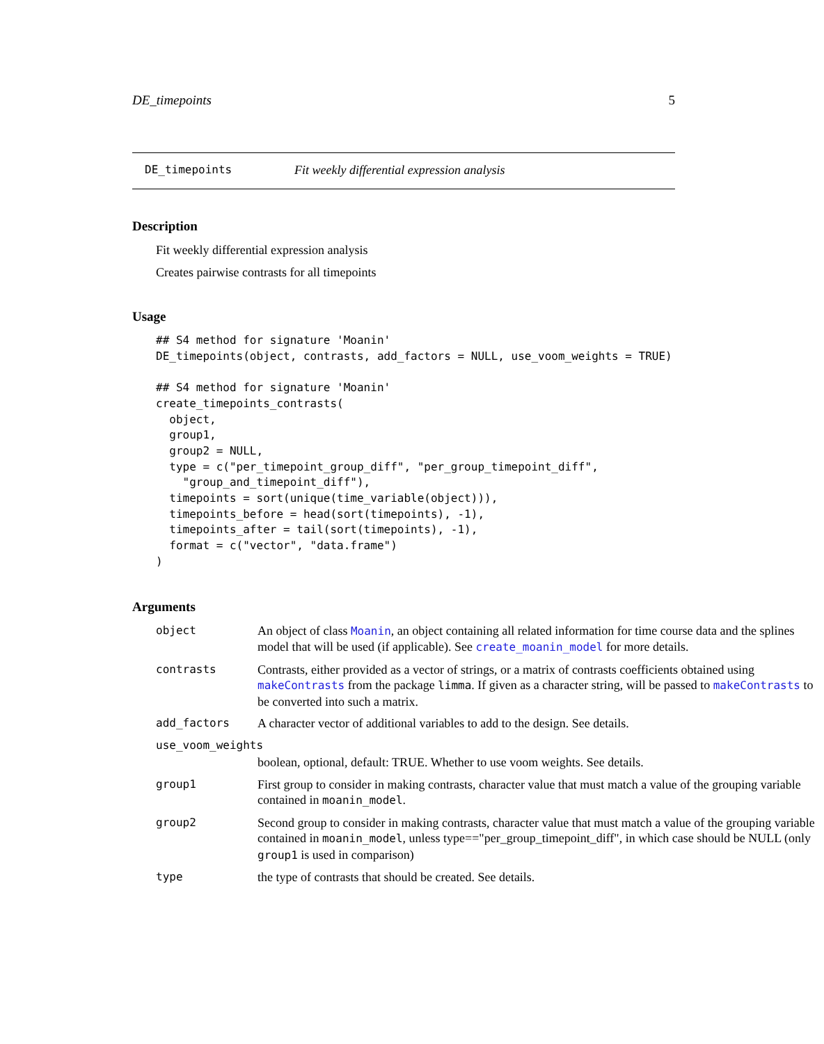DE_timepoints 5
DE_timepoints Fit weekly differential expression analysis
Description
Fit weekly differential expression analysis
Creates pairwise contrasts for all timepoints
Usage
## S4 method for signature 'Moanin'
DE_timepoints(object, contrasts, add_factors = NULL, use_voom_weights = TRUE)

## S4 method for signature 'Moanin'
create_timepoints_contrasts(
  object,
  group1,
  group2 = NULL,
  type = c("per_timepoint_group_diff", "per_group_timepoint_diff",
    "group_and_timepoint_diff"),
  timepoints = sort(unique(time_variable(object))),
  timepoints_before = head(sort(timepoints), -1),
  timepoints_after = tail(sort(timepoints), -1),
  format = c("vector", "data.frame")
)
Arguments
| object | An object of class Moanin , an object containing all related information for time course data and the splines model that will be used (if applicable). See create_moanin_model for more details. |
| contrasts | Contrasts, either provided as a vector of strings, or a matrix of contrasts coefficients obtained using makeContrasts from the package limma . If given as a character string, will be passed to makeContrasts to be converted into such a matrix. |
| add_factors | A character vector of additional variables to add to the design. See details. |
| use_voom_weights | |
| | boolean, optional, default: TRUE. Whether to use voom weights. See details. |
| group1 | First group to consider in making contrasts, character value that must match a value of the grouping variable contained in moanin_model . |
| group2 | Second group to consider in making contrasts, character value that must match a value of the grouping variable contained in moanin_model , unless type=="per_group_timepoint_diff", in which case should be NULL (only group1 is used in comparison) |
| type | the type of contrasts that should be created. See details. |